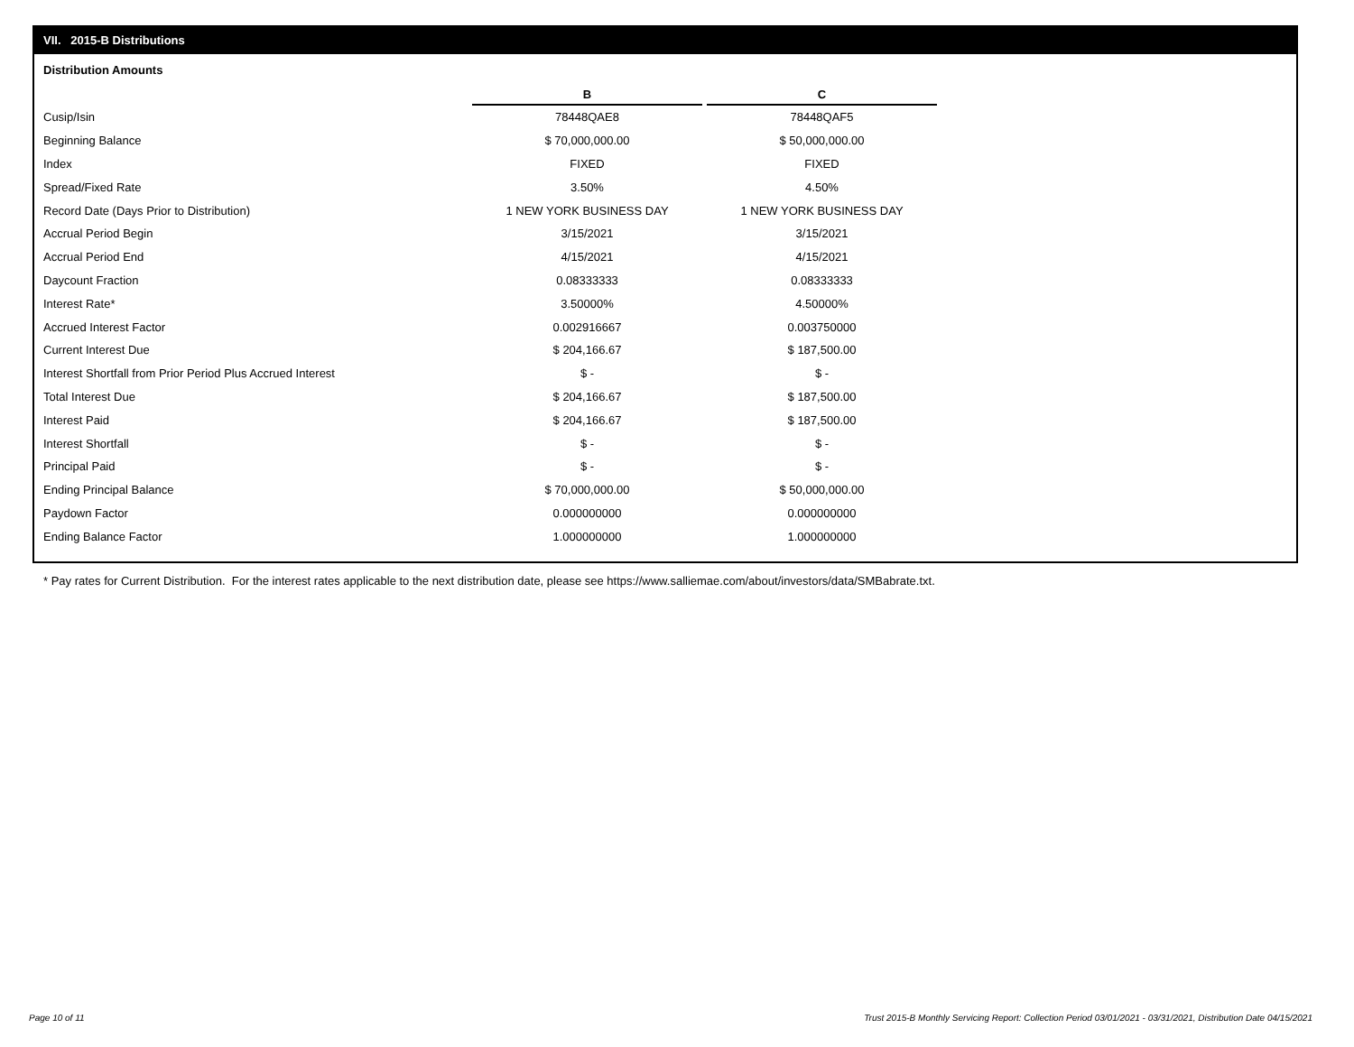VII. 2015-B Distributions
Distribution Amounts
| | B | C |
| --- | --- | --- |
| Cusip/Isin | 78448QAE8 | 78448QAF5 |
| Beginning Balance | $ 70,000,000.00 | $ 50,000,000.00 |
| Index | FIXED | FIXED |
| Spread/Fixed Rate | 3.50% | 4.50% |
| Record Date (Days Prior to Distribution) | 1 NEW YORK BUSINESS DAY | 1 NEW YORK BUSINESS DAY |
| Accrual Period Begin | 3/15/2021 | 3/15/2021 |
| Accrual Period End | 4/15/2021 | 4/15/2021 |
| Daycount Fraction | 0.08333333 | 0.08333333 |
| Interest Rate* | 3.50000% | 4.50000% |
| Accrued Interest Factor | 0.002916667 | 0.003750000 |
| Current Interest Due | $ 204,166.67 | $ 187,500.00 |
| Interest Shortfall from Prior Period Plus Accrued Interest | $ - | $ - |
| Total Interest Due | $ 204,166.67 | $ 187,500.00 |
| Interest Paid | $ 204,166.67 | $ 187,500.00 |
| Interest Shortfall | $ - | $ - |
| Principal Paid | $ - | $ - |
| Ending Principal Balance | $ 70,000,000.00 | $ 50,000,000.00 |
| Paydown Factor | 0.000000000 | 0.000000000 |
| Ending Balance Factor | 1.000000000 | 1.000000000 |
* Pay rates for Current Distribution. For the interest rates applicable to the next distribution date, please see https://www.salliemae.com/about/investors/data/SMBabrate.txt.
Page 10 of 11
Trust 2015-B Monthly Servicing Report: Collection Period 03/01/2021 - 03/31/2021, Distribution Date 04/15/2021